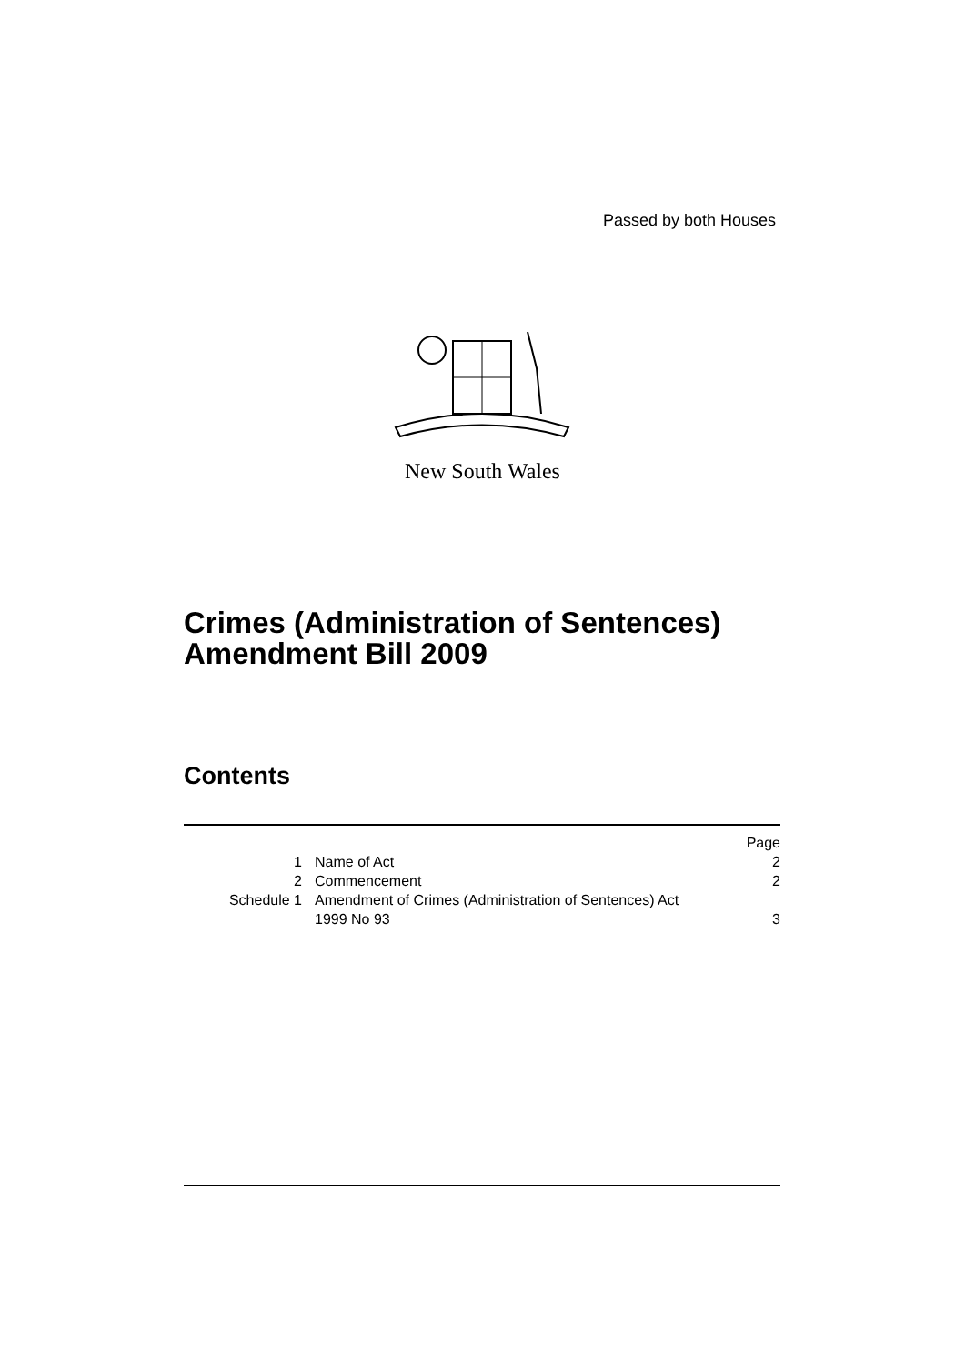Passed by both Houses
New South Wales
Crimes (Administration of Sentences)
Amendment Bill 2009
Contents
| | | Page |
| 1 | Name of Act | 2 |
| 2 | Commencement | 2 |
| Schedule 1 | Amendment of Crimes (Administration of Sentences) Act 1999 No 93 | 3 |